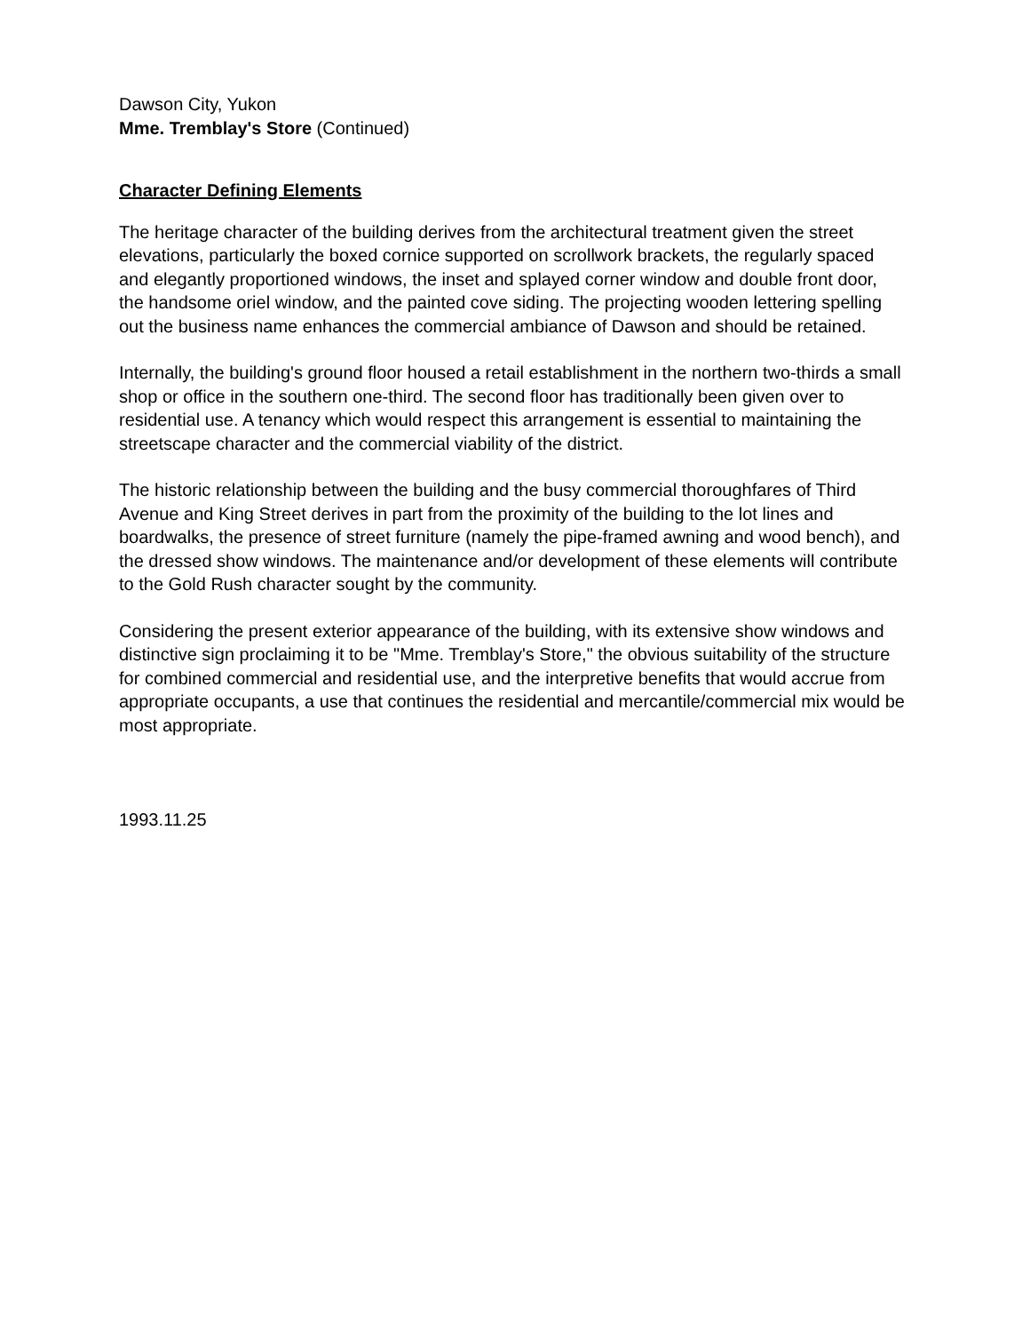Dawson City, Yukon
Mme. Tremblay's Store (Continued)
Character Defining Elements
The heritage character of the building derives from the architectural treatment given the street elevations, particularly the boxed cornice supported on scrollwork brackets, the regularly spaced and elegantly proportioned windows, the inset and splayed corner window and double front door, the handsome oriel window, and the painted cove siding. The projecting wooden lettering spelling out the business name enhances the commercial ambiance of Dawson and should be retained.
Internally, the building's ground floor housed a retail establishment in the northern two-thirds a small shop or office in the southern one-third. The second floor has traditionally been given over to residential use. A tenancy which would respect this arrangement is essential to maintaining the streetscape character and the commercial viability of the district.
The historic relationship between the building and the busy commercial thoroughfares of Third Avenue and King Street derives in part from the proximity of the building to the lot lines and boardwalks, the presence of street furniture (namely the pipe-framed awning and wood bench), and the dressed show windows. The maintenance and/or development of these elements will contribute to the Gold Rush character sought by the community.
Considering the present exterior appearance of the building, with its extensive show windows and distinctive sign proclaiming it to be "Mme. Tremblay's Store," the obvious suitability of the structure for combined commercial and residential use, and the interpretive benefits that would accrue from appropriate occupants, a use that continues the residential and mercantile/commercial mix would be most appropriate.
1993.11.25